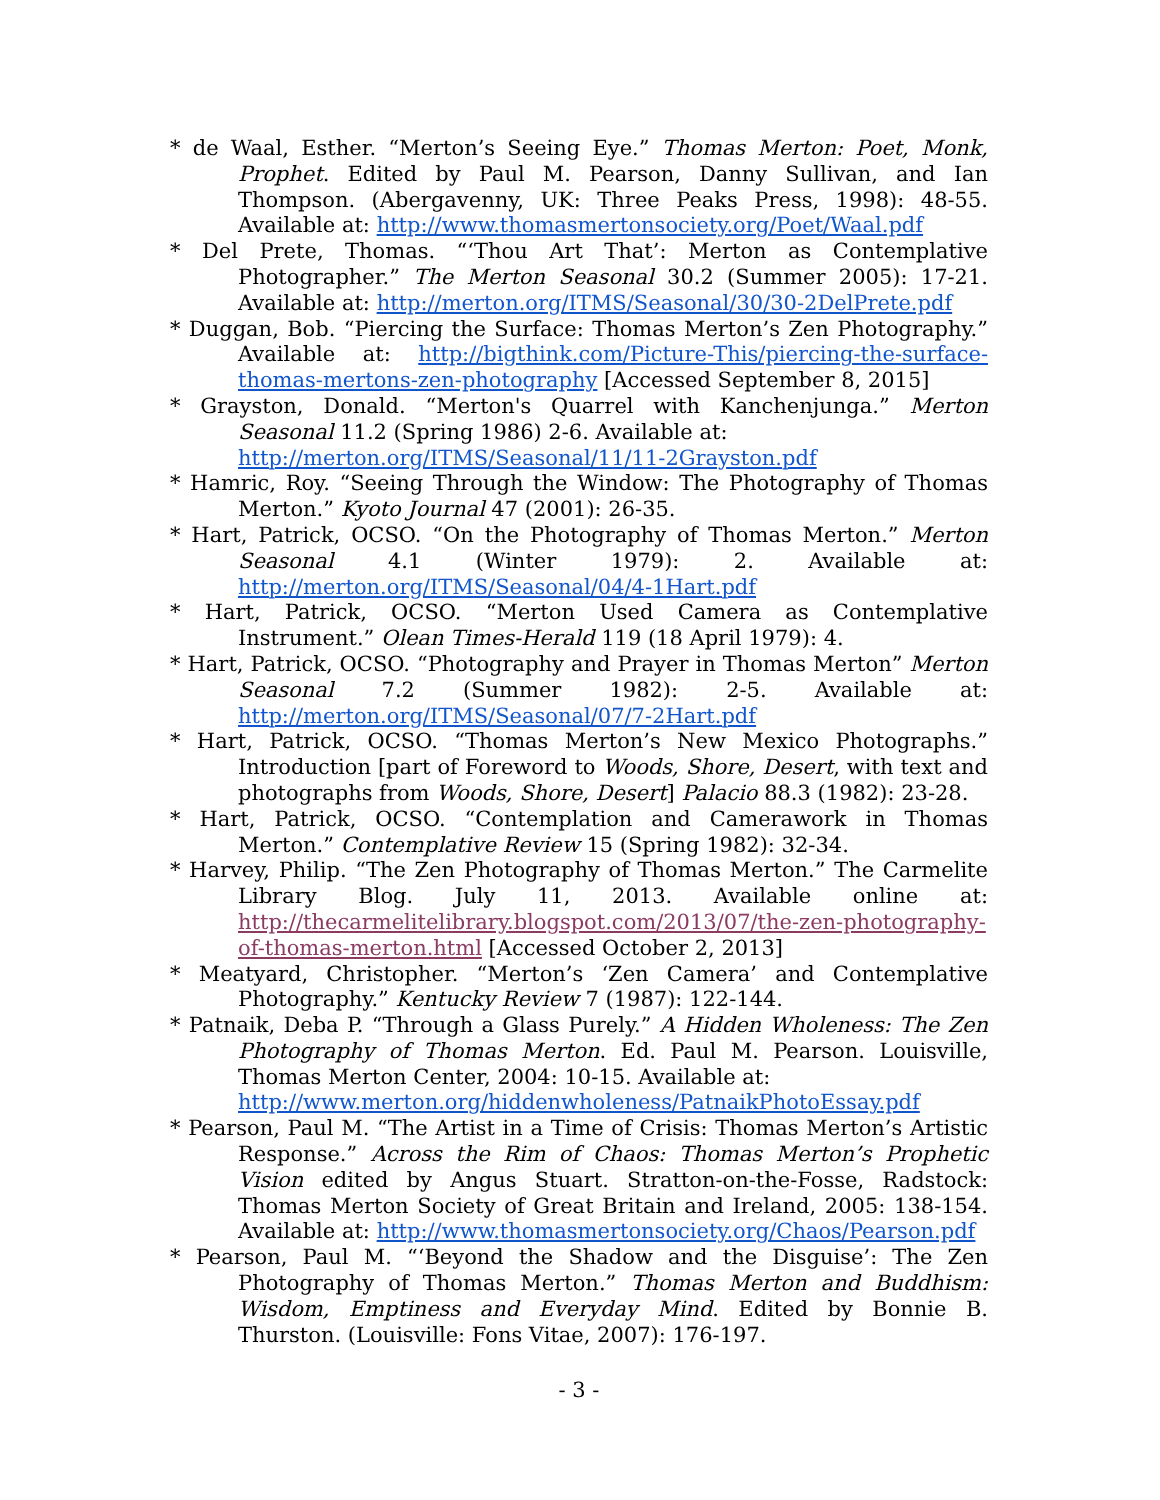* de Waal, Esther. “Merton’s Seeing Eye.” Thomas Merton: Poet, Monk, Prophet. Edited by Paul M. Pearson, Danny Sullivan, and Ian Thompson. (Abergavenny, UK: Three Peaks Press, 1998): 48-55. Available at: http://www.thomasmertonsociety.org/Poet/Waal.pdf
* Del Prete, Thomas. “‘Thou Art That’: Merton as Contemplative Photographer.” The Merton Seasonal 30.2 (Summer 2005): 17-21. Available at: http://merton.org/ITMS/Seasonal/30/30-2DelPrete.pdf
* Duggan, Bob. “Piercing the Surface: Thomas Merton’s Zen Photography.” Available at: http://bigthink.com/Picture-This/piercing-the-surface-thomas-mertons-zen-photography [Accessed September 8, 2015]
* Grayston, Donald. “Merton's Quarrel with Kanchenjunga.” Merton Seasonal 11.2 (Spring 1986) 2-6. Available at:
http://merton.org/ITMS/Seasonal/11/11-2Grayston.pdf
* Hamric, Roy. “Seeing Through the Window: The Photography of Thomas Merton.” Kyoto Journal 47 (2001): 26-35.
* Hart, Patrick, OCSO. “On the Photography of Thomas Merton.” Merton Seasonal 4.1 (Winter 1979): 2. Available at: http://merton.org/ITMS/Seasonal/04/4-1Hart.pdf
* Hart, Patrick, OCSO. “Merton Used Camera as Contemplative Instrument.” Olean Times-Herald 119 (18 April 1979): 4.
* Hart, Patrick, OCSO. “Photography and Prayer in Thomas Merton” Merton Seasonal 7.2 (Summer 1982): 2-5. Available at: http://merton.org/ITMS/Seasonal/07/7-2Hart.pdf
* Hart, Patrick, OCSO. “Thomas Merton’s New Mexico Photographs.” Introduction [part of Foreword to Woods, Shore, Desert, with text and photographs from Woods, Shore, Desert] Palacio 88.3 (1982): 23-28.
* Hart, Patrick, OCSO. “Contemplation and Camerawork in Thomas Merton.” Contemplative Review 15 (Spring 1982): 32-34.
* Harvey, Philip. “The Zen Photography of Thomas Merton.” The Carmelite Library Blog. July 11, 2013. Available online at: http://thecarmelitelibrary.blogspot.com/2013/07/the-zen-photography-of-thomas-merton.html [Accessed October 2, 2013]
* Meatyard, Christopher. “Merton’s ‘Zen Camera’ and Contemplative Photography.” Kentucky Review 7 (1987): 122-144.
* Patnaik, Deba P. “Through a Glass Purely.” A Hidden Wholeness: The Zen Photography of Thomas Merton. Ed. Paul M. Pearson. Louisville, Thomas Merton Center, 2004: 10-15. Available at:
http://www.merton.org/hiddenwholeness/PatnaikPhotoEssay.pdf
* Pearson, Paul M. “The Artist in a Time of Crisis: Thomas Merton’s Artistic Response.” Across the Rim of Chaos: Thomas Merton’s Prophetic Vision edited by Angus Stuart. Stratton-on-the-Fosse, Radstock: Thomas Merton Society of Great Britain and Ireland, 2005: 138-154. Available at: http://www.thomasmertonsociety.org/Chaos/Pearson.pdf
* Pearson, Paul M. “‘Beyond the Shadow and the Disguise’: The Zen Photography of Thomas Merton.” Thomas Merton and Buddhism: Wisdom, Emptiness and Everyday Mind. Edited by Bonnie B. Thurston. (Louisville: Fons Vitae, 2007): 176-197.
- 3 -